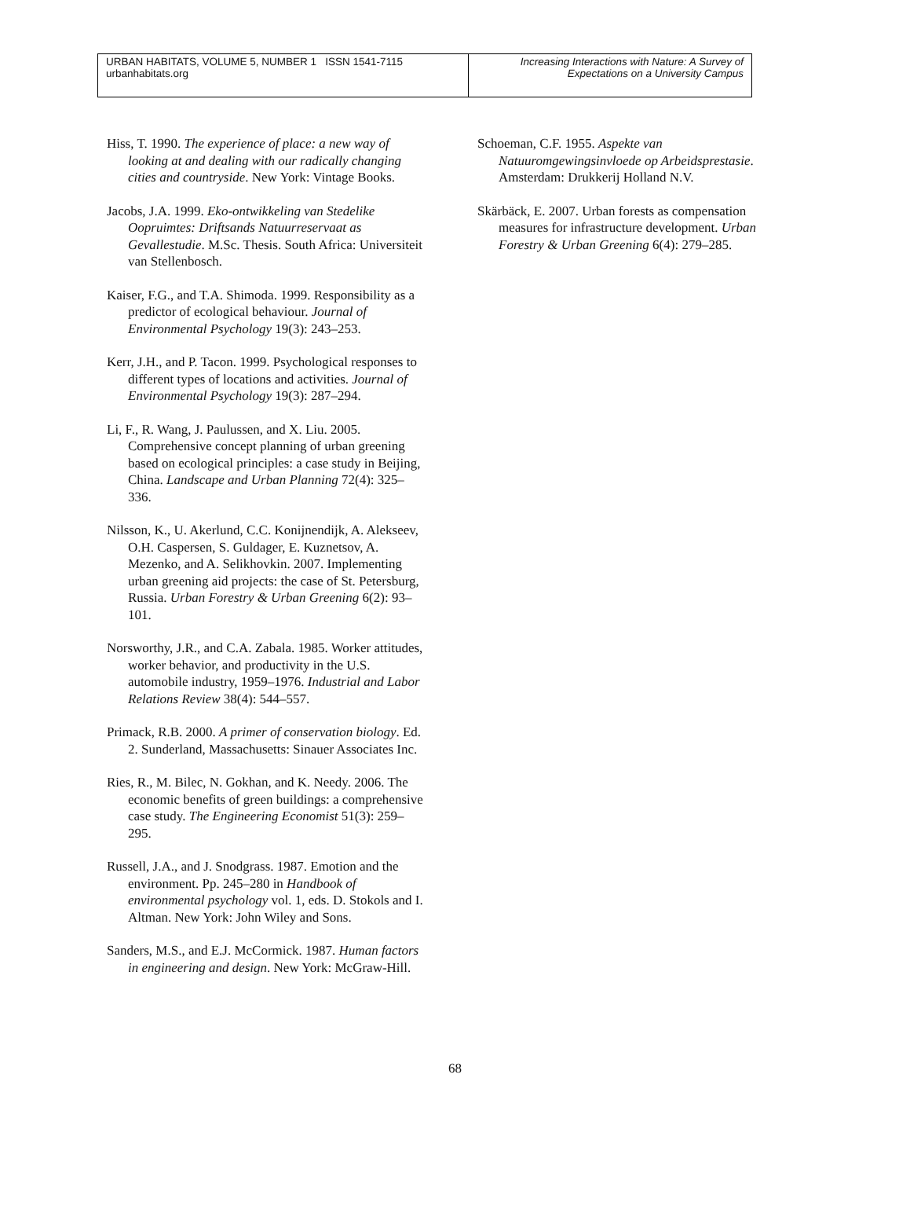| URBAN HABITATS, VOLUME 5, NUMBER 1 ISSN 1541-7115 urbanhabitats.org | Increasing Interactions with Nature: A Survey of Expectations on a University Campus |
Hiss, T. 1990. The experience of place: a new way of looking at and dealing with our radically changing cities and countryside. New York: Vintage Books.
Jacobs, J.A. 1999. Eko-ontwikkeling van Stedelike Oopruimtes: Driftsands Natuurreservaat as Gevallestudie. M.Sc. Thesis. South Africa: Universiteit van Stellenbosch.
Kaiser, F.G., and T.A. Shimoda. 1999. Responsibility as a predictor of ecological behaviour. Journal of Environmental Psychology 19(3): 243–253.
Kerr, J.H., and P. Tacon. 1999. Psychological responses to different types of locations and activities. Journal of Environmental Psychology 19(3): 287–294.
Li, F., R. Wang, J. Paulussen, and X. Liu. 2005. Comprehensive concept planning of urban greening based on ecological principles: a case study in Beijing, China. Landscape and Urban Planning 72(4): 325–336.
Nilsson, K., U. Akerlund, C.C. Konijnendijk, A. Alekseev, O.H. Caspersen, S. Guldager, E. Kuznetsov, A. Mezenko, and A. Selikhovkin. 2007. Implementing urban greening aid projects: the case of St. Petersburg, Russia. Urban Forestry & Urban Greening 6(2): 93–101.
Norsworthy, J.R., and C.A. Zabala. 1985. Worker attitudes, worker behavior, and productivity in the U.S. automobile industry, 1959–1976. Industrial and Labor Relations Review 38(4): 544–557.
Primack, R.B. 2000. A primer of conservation biology. Ed. 2. Sunderland, Massachusetts: Sinauer Associates Inc.
Ries, R., M. Bilec, N. Gokhan, and K. Needy. 2006. The economic benefits of green buildings: a comprehensive case study. The Engineering Economist 51(3): 259–295.
Russell, J.A., and J. Snodgrass. 1987. Emotion and the environment. Pp. 245–280 in Handbook of environmental psychology vol. 1, eds. D. Stokols and I. Altman. New York: John Wiley and Sons.
Sanders, M.S., and E.J. McCormick. 1987. Human factors in engineering and design. New York: McGraw-Hill.
Schoeman, C.F. 1955. Aspekte van Natuuromgewingsinvloede op Arbeidsprestasie. Amsterdam: Drukkerij Holland N.V.
Skärbäck, E. 2007. Urban forests as compensation measures for infrastructure development. Urban Forestry & Urban Greening 6(4): 279–285.
68